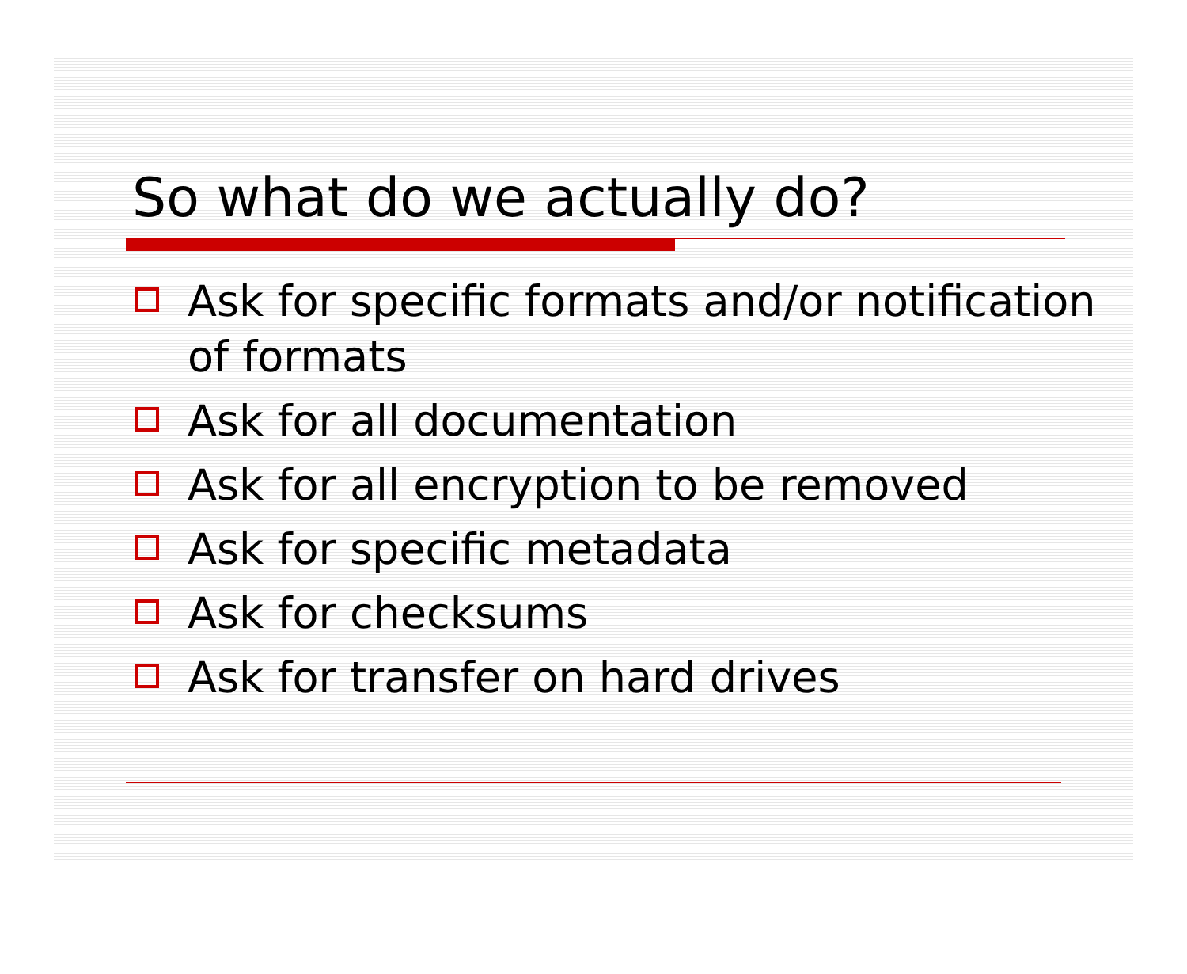So what do we actually do?
Ask for specific formats and/or notification of formats
Ask for all documentation
Ask for all encryption to be removed
Ask for specific metadata
Ask for checksums
Ask for transfer on hard drives